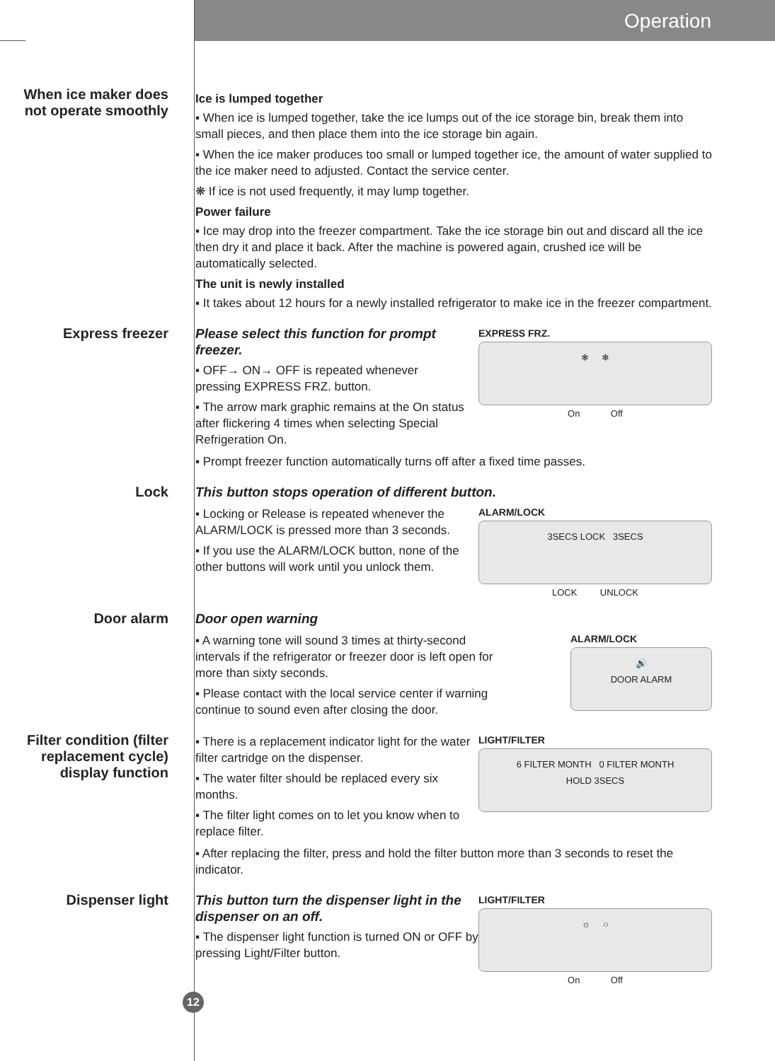Operation
When ice maker does not operate smoothly
Ice is lumped together
▪ When ice is lumped together, take the ice lumps out of the ice storage bin, break them into small pieces, and then place them into the ice storage bin again.
▪ When the ice maker produces too small or lumped together ice, the amount of water supplied to the ice maker need to adjusted. Contact the service center.
❋ If ice is not used frequently, it may lump together.
Power failure
▪ Ice may drop into the freezer compartment. Take the ice storage bin out and discard all the ice then dry it and place it back. After the machine is powered again, crushed ice will be automatically selected.
The unit is newly installed
▪ It takes about 12 hours for a newly installed refrigerator to make ice in the freezer compartment.
Express freezer
Please select this function for prompt freezer.
▪ OFF→ ON→ OFF is repeated whenever pressing EXPRESS FRZ. button.
▪ The arrow mark graphic remains at the On status after flickering 4 times when selecting Special Refrigeration On.
EXPRESS FRZ.
❄ ❄
On Off
▪ Prompt freezer function automatically turns off after a fixed time passes.
Lock
This button stops operation of different button.
▪ Locking or Release is repeated whenever the ALARM/LOCK is pressed more than 3 seconds.
▪ If you use the ALARM/LOCK button, none of the other buttons will work until you unlock them.
ALARM/LOCK
3SECS LOCK 3SECS
LOCK UNLOCK
Door alarm
Door open warning
▪ A warning tone will sound 3 times at thirty-second intervals if the refrigerator or freezer door is left open for more than sixty seconds.
▪ Please contact with the local service center if warning continue to sound even after closing the door.
ALARM/LOCK
🔊
DOOR ALARM
Filter condition (filter replacement cycle) display function
▪ There is a replacement indicator light for the water filter cartridge on the dispenser.
▪ The water filter should be replaced every six months.
▪ The filter light comes on to let you know when to replace filter.
LIGHT/FILTER
6 FILTER MONTH 0 FILTER MONTH
HOLD 3SECS
▪ After replacing the filter, press and hold the filter button more than 3 seconds to reset the indicator.
Dispenser light
This button turn the dispenser light in the dispenser on an off.
▪ The dispenser light function is turned ON or OFF by pressing Light/Filter button.
LIGHT/FILTER
☼ ○
On Off
12